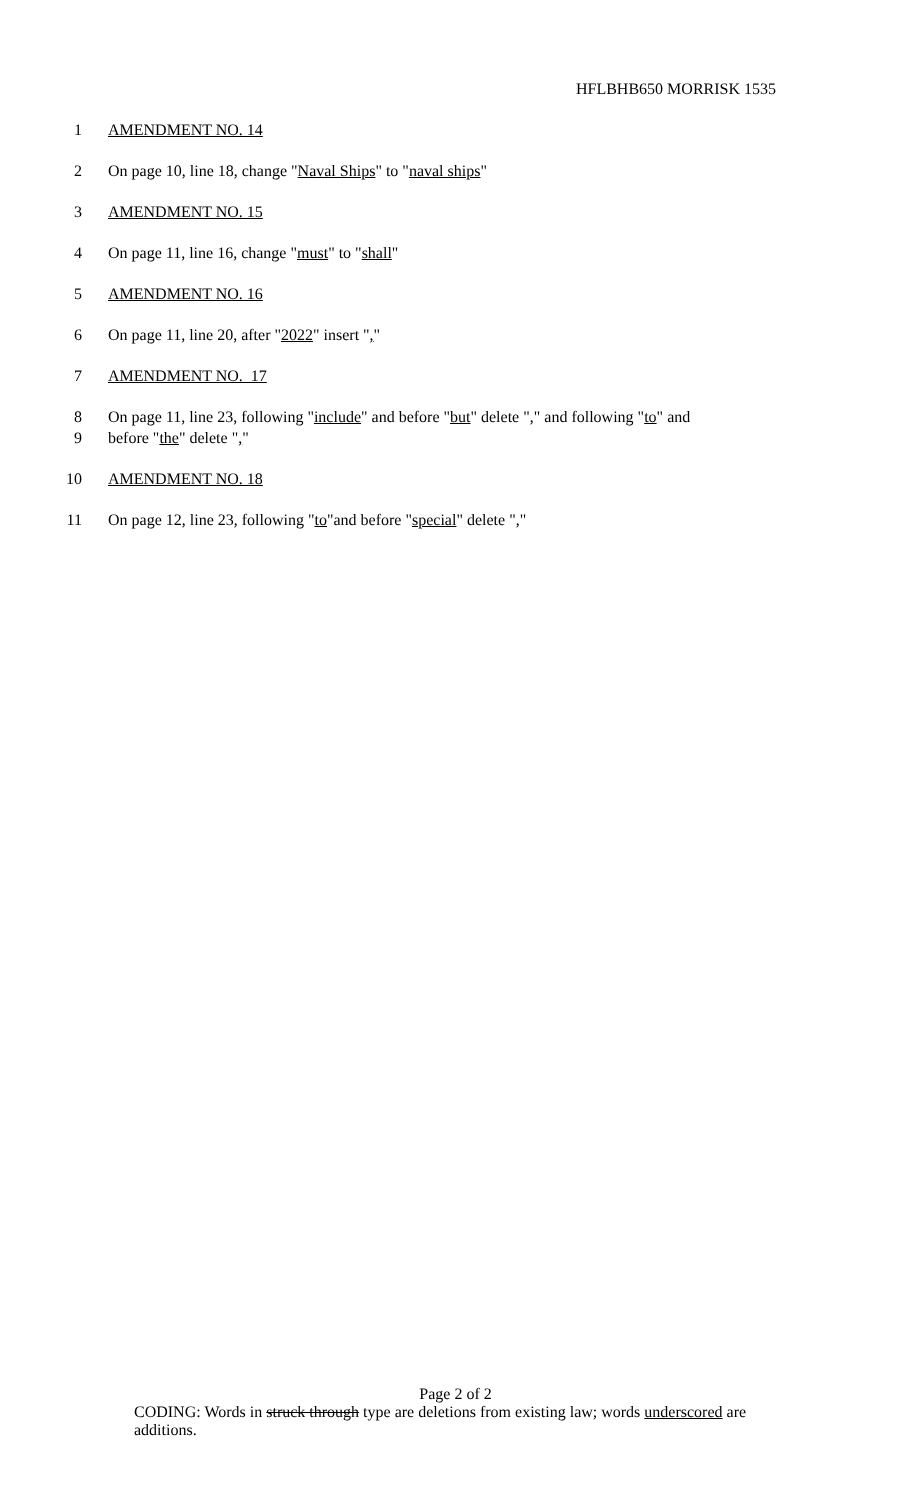HFLBHB650 MORRISK 1535
1 AMENDMENT NO. 14
2 On page 10, line 18, change "Naval Ships" to "naval ships"
3 AMENDMENT NO. 15
4 On page 11, line 16, change "must" to "shall"
5 AMENDMENT NO. 16
6 On page 11, line 20, after "2022" insert ","
7 AMENDMENT NO. 17
8 On page 11, line 23, following "include" and before "but" delete "," and following "to" and
9 before "the" delete ","
10 AMENDMENT NO. 18
11 On page 12, line 23, following "to"and before "special" delete ","
Page 2 of 2
CODING: Words in struck through type are deletions from existing law; words underscored are additions.